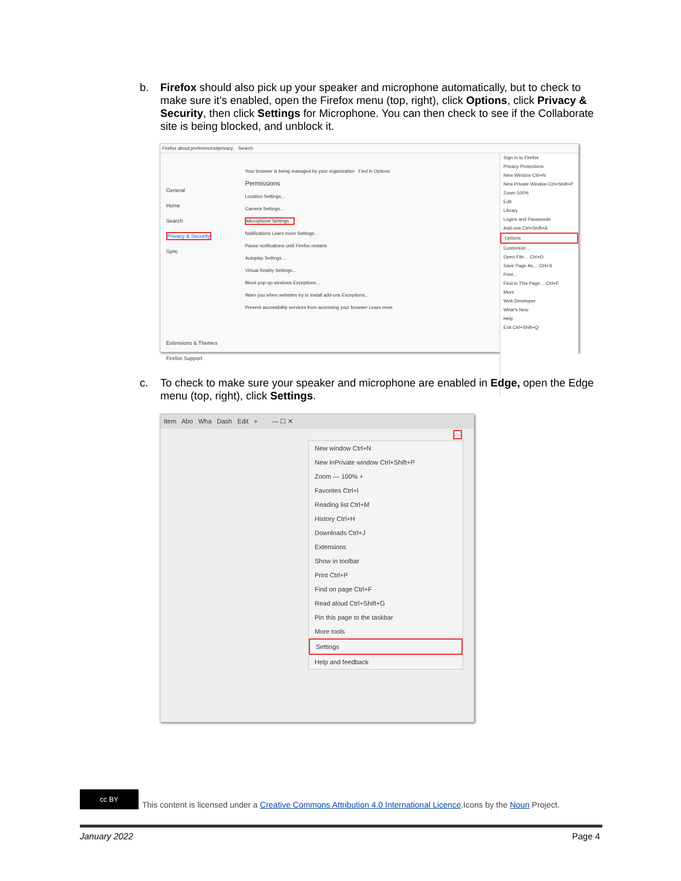b. Firefox should also pick up your speaker and microphone automatically, but to check to make sure it’s enabled, open the Firefox menu (top, right), click Options, click Privacy & Security, then click Settings for Microphone. You can then check to see if the Collaborate site is being blocked, and unblock it.
Firefox about:preferences#privacy Search
General
Home
Search
Privacy & Security
Sync
Extensions & Themes
Firefox Support
Your browser is being managed by your organization Find in Options
Permissions
Location Settings…
Camera Settings…
Microphone Settings…
Notifications Learn more Settings…
Pause notifications until Firefox restarts
Autoplay Settings…
Virtual Reality Settings…
Block pop-up windows Exceptions…
Warn you when websites try to install add-ons Exceptions…
Prevent accessibility services from accessing your browser Learn more
Sign in to Firefox
Privacy Protections
New Window Ctrl+N
New Private Window Ctrl+Shift+P
Zoom 100%
Edit
Library
Logins and Passwords
Add-ons Ctrl+Shift+A
Options
Customize…
Open File… Ctrl+O
Save Page As… Ctrl+S
Print…
Find in This Page… Ctrl+F
More
Web Developer
What's New
Help
Exit Ctrl+Shift+Q
c. To check to make sure your speaker and microphone are enabled in Edge, open the Edge menu (top, right), click Settings.
Item Abo Wha Dash Edit + — ☐ ✕
···
New window Ctrl+N
New InPrivate window Ctrl+Shift+P
Zoom — 100% +
Favorites Ctrl+I
Reading list Ctrl+M
History Ctrl+H
Downloads Ctrl+J
Extensions
Show in toolbar
Print Ctrl+P
Find on page Ctrl+F
Read aloud Ctrl+Shift+G
Pin this page to the taskbar
More tools
Settings
Help and feedback
cc BY
This content is licensed under a Creative Commons Attribution 4.0 International Licence.Icons by the Noun Project.
January 2022 Page 4